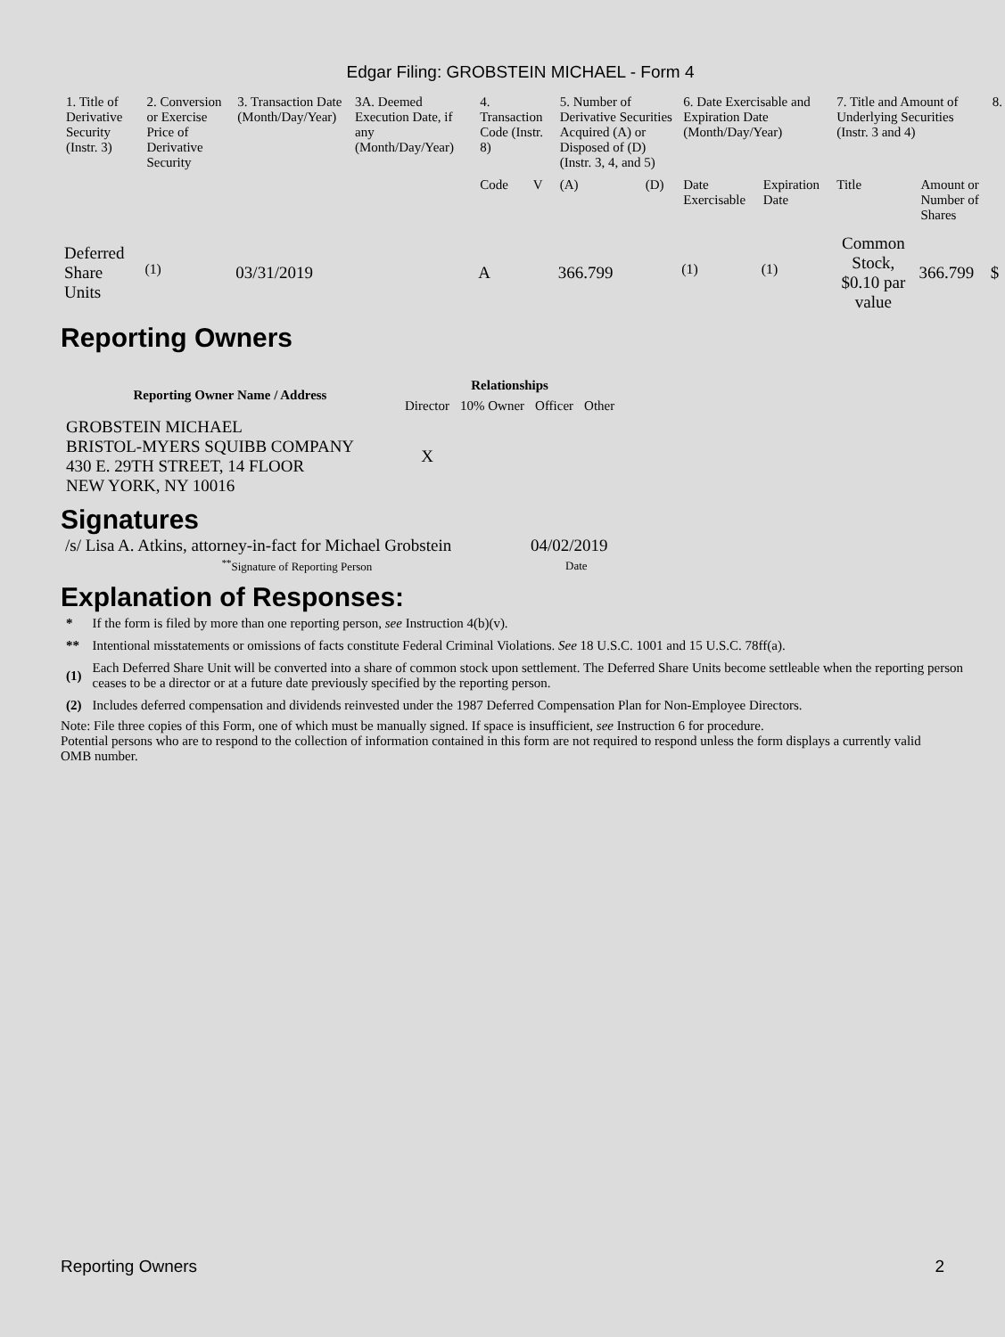Edgar Filing: GROBSTEIN MICHAEL - Form 4
| 1. Title of Derivative Security (Instr. 3) | 2. Conversion or Exercise Price of Derivative Security | 3. Transaction Date (Month/Day/Year) | 3A. Deemed Execution Date, if any (Month/Day/Year) | 4. Transaction Code (Instr. 8) | | 5. Number of Derivative Securities Acquired (A) or Disposed of (D) (Instr. 3, 4, and 5) | | 6. Date Exercisable and Expiration Date (Month/Day/Year) | | 7. Title and Amount of Underlying Securities (Instr. 3 and 4) | | 8. |
| --- | --- | --- | --- | --- | --- | --- | --- | --- | --- | --- | --- | --- |
| | | | | Code | V | (A) | (D) | Date Exercisable | Expiration Date | Title | Amount or Number of Shares | |
| Deferred Share Units | <sup>(1)</sup> | 03/31/2019 | | A | | 366.799 | | <sup>(1)</sup> | <sup>(1)</sup> | Common Stock, $0.10 par value | 366.799 | $ |
Reporting Owners
| Reporting Owner Name / Address | Relationships | | | |
| --- | --- | --- | --- | --- |
| | Director | 10% Owner | Officer | Other |
| GROBSTEIN MICHAEL BRISTOL-MYERS SQUIBB COMPANY 430 E. 29TH STREET, 14 FLOOR NEW YORK, NY 10016 | X | | | |
Signatures
| /s/ Lisa A. Atkins, attorney-in-fact for Michael Grobstein | 04/02/2019 |
| <sup>**</sup> Signature of Reporting Person | Date |
Explanation of Responses:
| * | If the form is filed by more than one reporting person, see Instruction 4(b)(v). |
| ** | Intentional misstatements or omissions of facts constitute Federal Criminal Violations. See 18 U.S.C. 1001 and 15 U.S.C. 78ff(a). |
| (1) | Each Deferred Share Unit will be converted into a share of common stock upon settlement. The Deferred Share Units become settleable when the reporting person ceases to be a director or at a future date previously specified by the reporting person. |
| (2) | Includes deferred compensation and dividends reinvested under the 1987 Deferred Compensation Plan for Non-Employee Directors. |
Note: File three copies of this Form, one of which must be manually signed. If space is insufficient, see Instruction 6 for procedure.
Potential persons who are to respond to the collection of information contained in this form are not required to respond unless the form displays a currently valid OMB number.
Reporting Owners 2